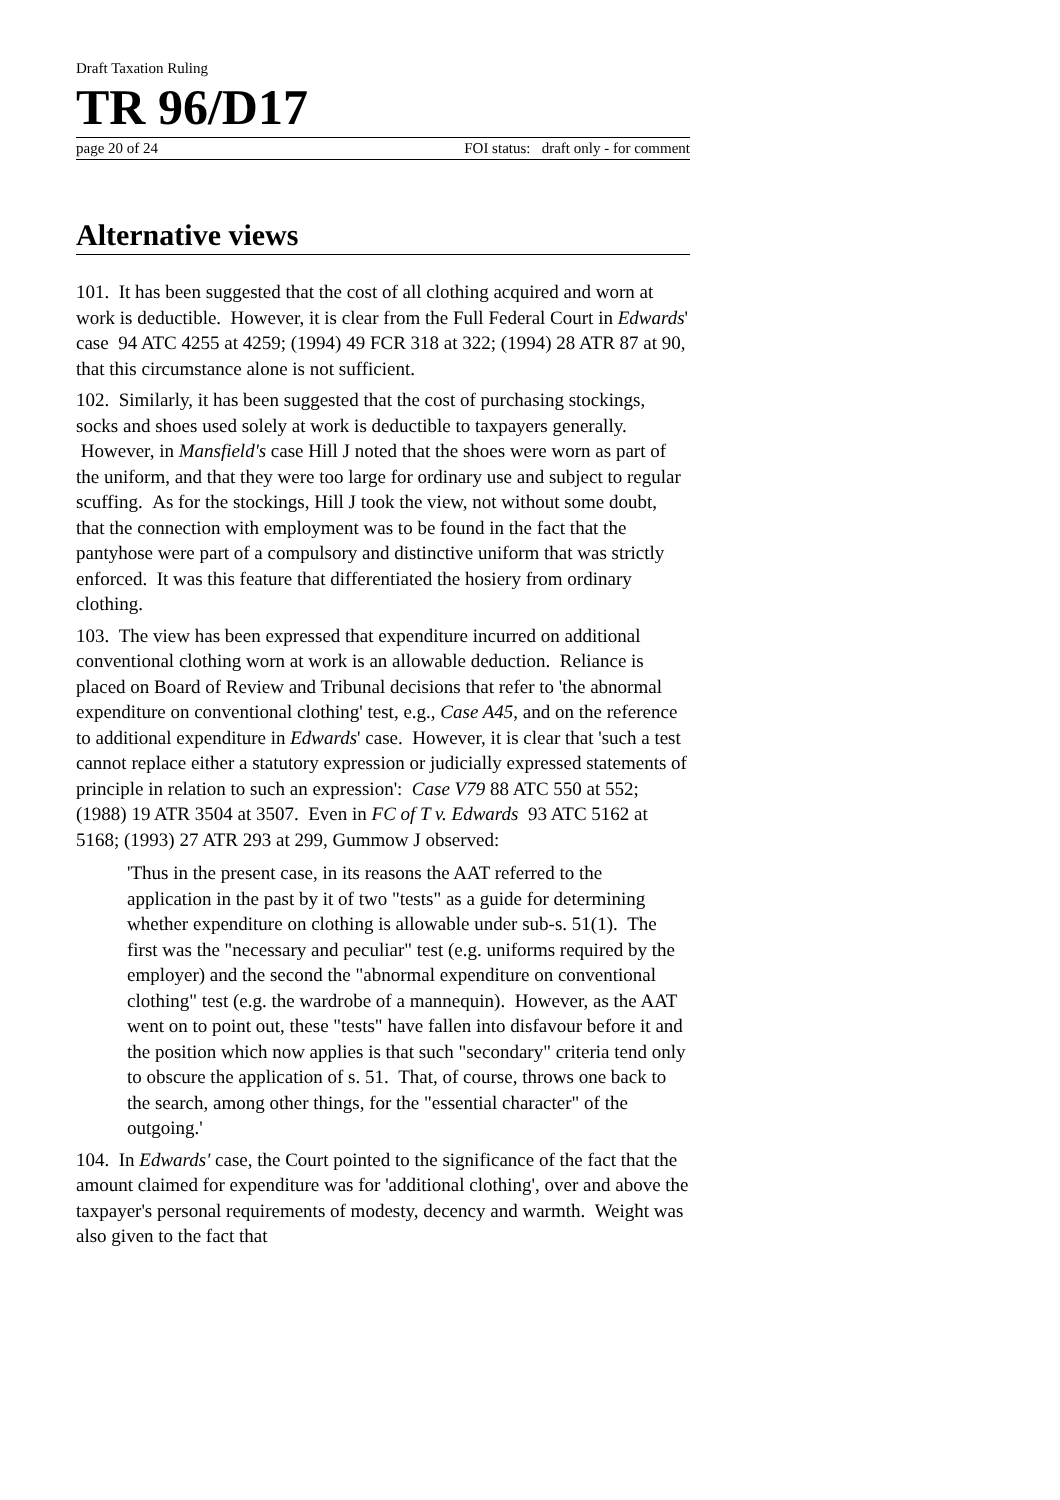Draft Taxation Ruling
TR 96/D17
page 20 of 24 FOI status: draft only - for comment
Alternative views
101. It has been suggested that the cost of all clothing acquired and worn at work is deductible. However, it is clear from the Full Federal Court in Edwards' case 94 ATC 4255 at 4259; (1994) 49 FCR 318 at 322; (1994) 28 ATR 87 at 90, that this circumstance alone is not sufficient.
102. Similarly, it has been suggested that the cost of purchasing stockings, socks and shoes used solely at work is deductible to taxpayers generally. However, in Mansfield's case Hill J noted that the shoes were worn as part of the uniform, and that they were too large for ordinary use and subject to regular scuffing. As for the stockings, Hill J took the view, not without some doubt, that the connection with employment was to be found in the fact that the pantyhose were part of a compulsory and distinctive uniform that was strictly enforced. It was this feature that differentiated the hosiery from ordinary clothing.
103. The view has been expressed that expenditure incurred on additional conventional clothing worn at work is an allowable deduction. Reliance is placed on Board of Review and Tribunal decisions that refer to 'the abnormal expenditure on conventional clothing' test, e.g., Case A45, and on the reference to additional expenditure in Edwards' case. However, it is clear that 'such a test cannot replace either a statutory expression or judicially expressed statements of principle in relation to such an expression': Case V79 88 ATC 550 at 552; (1988) 19 ATR 3504 at 3507. Even in FC of T v. Edwards 93 ATC 5162 at 5168; (1993) 27 ATR 293 at 299, Gummow J observed:
'Thus in the present case, in its reasons the AAT referred to the application in the past by it of two "tests" as a guide for determining whether expenditure on clothing is allowable under sub-s. 51(1). The first was the "necessary and peculiar" test (e.g. uniforms required by the employer) and the second the "abnormal expenditure on conventional clothing" test (e.g. the wardrobe of a mannequin). However, as the AAT went on to point out, these "tests" have fallen into disfavour before it and the position which now applies is that such "secondary" criteria tend only to obscure the application of s. 51. That, of course, throws one back to the search, among other things, for the "essential character" of the outgoing.'
104. In Edwards' case, the Court pointed to the significance of the fact that the amount claimed for expenditure was for 'additional clothing', over and above the taxpayer's personal requirements of modesty, decency and warmth. Weight was also given to the fact that